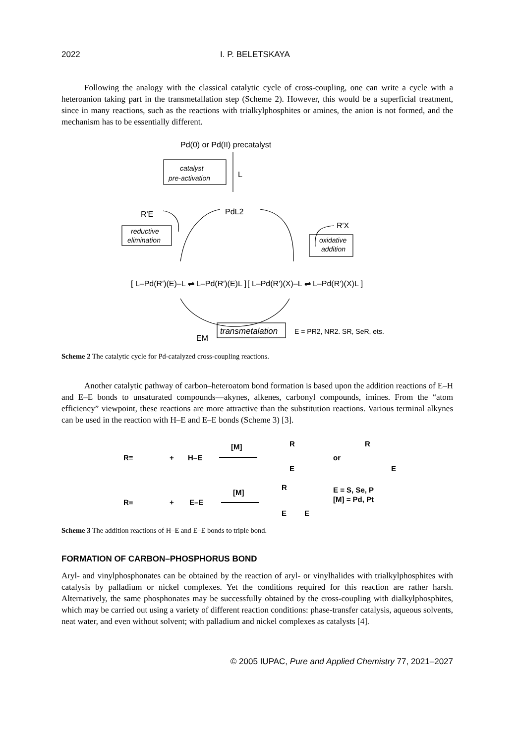2022 I. P. BELETSKAYA
Following the analogy with the classical catalytic cycle of cross-coupling, one can write a cycle with a heteroanion taking part in the transmetallation step (Scheme 2). However, this would be a superficial treatment, since in many reactions, such as the reactions with trialkylphosphites or amines, the anion is not formed, and the mechanism has to be essentially different.
Pd(0) or Pd(II) precatalyst
catalyst
pre-activation
L
PdL2
R'E
reductive
elimination
oxidative
addition
R'X
[ L–Pd(R')(E)–L ⇌ L–Pd(R')(E)L ]
[ L–Pd(R')(X)–L ⇌ L–Pd(R')(X)L ]
EM
transmetalation
E = PR2, NR2. SR, SeR, ets.
Scheme 2 The catalytic cycle for Pd-catalyzed cross-coupling reactions.
Another catalytic pathway of carbon–heteroatom bond formation is based upon the addition reactions of E–H and E–E bonds to unsaturated compounds—akynes, alkenes, carbonyl compounds, imines. From the “atom efficiency” viewpoint, these reactions are more attractive than the substitution reactions. Various terminal alkynes can be used in the reaction with H–E and E–E bonds (Scheme 3) [3].
R≡
+
H–E
[M]
R
E
or
R
E
R≡
+
E–E
[M]
R
E
E
E = S, Se, P
[M] = Pd, Pt
Scheme 3 The addition reactions of H–E and E–E bonds to triple bond.
FORMATION OF CARBON–PHOSPHORUS BOND
Aryl- and vinylphosphonates can be obtained by the reaction of aryl- or vinylhalides with trialkylphosphites with catalysis by palladium or nickel complexes. Yet the conditions required for this reaction are rather harsh. Alternatively, the same phosphonates may be successfully obtained by the cross-coupling with dialkylphosphites, which may be carried out using a variety of different reaction conditions: phase-transfer catalysis, aqueous solvents, neat water, and even without solvent; with palladium and nickel complexes as catalysts [4].
© 2005 IUPAC, Pure and Applied Chemistry 77, 2021–2027